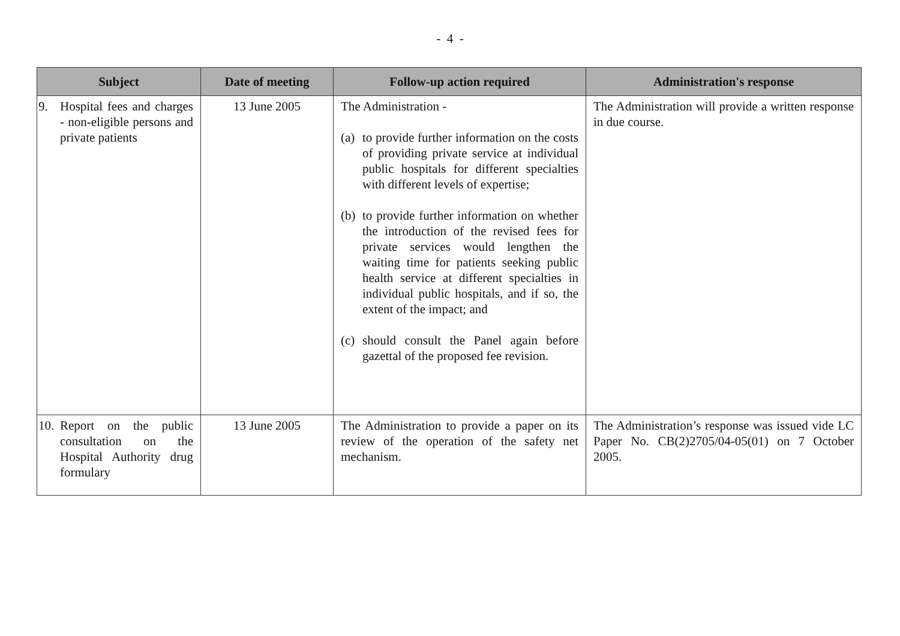- 4 -
| Subject | Date of meeting | Follow-up action required | Administration's response |
| --- | --- | --- | --- |
| 9. Hospital fees and charges - non-eligible persons and private patients | 13 June 2005 | The Administration - (a) to provide further information on the costs of providing private service at individual public hospitals for different specialties with different levels of expertise; (b) to provide further information on whether the introduction of the revised fees for private services would lengthen the waiting time for patients seeking public health service at different specialties in individual public hospitals, and if so, the extent of the impact; and (c) should consult the Panel again before gazettal of the proposed fee revision. | The Administration will provide a written response in due course. |
| 10. Report on the public consultation on the Hospital Authority drug formulary | 13 June 2005 | The Administration to provide a paper on its review of the operation of the safety net mechanism. | The Administration’s response was issued vide LC Paper No. CB(2)2705/04-05(01) on 7 October 2005. |